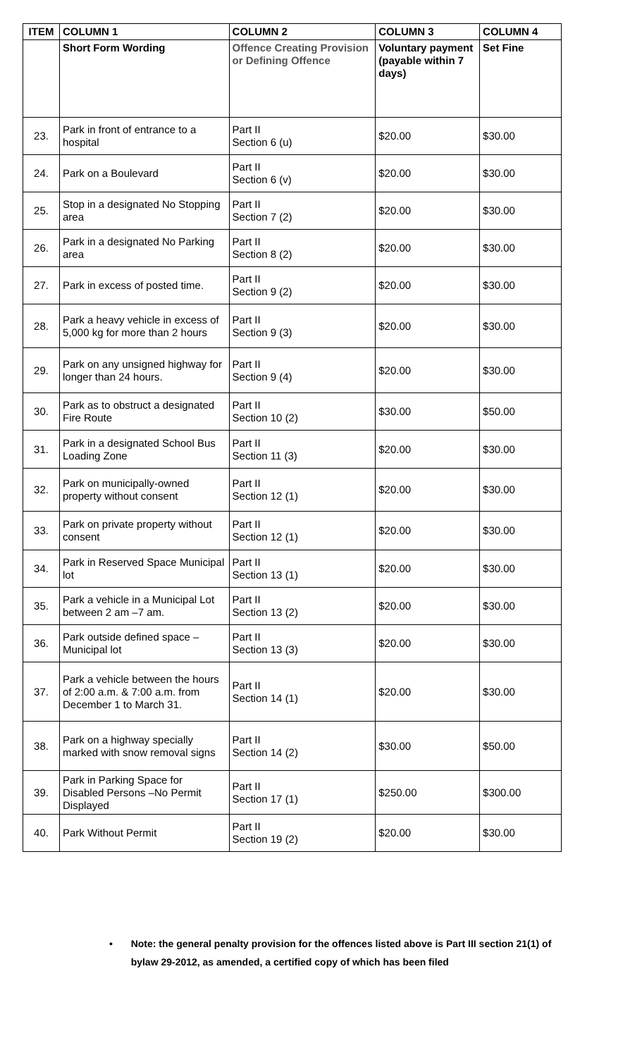| ITEM | COLUMN 1 | COLUMN 2 | COLUMN 3 | COLUMN 4 |
| --- | --- | --- | --- | --- |
| | Short Form Wording | Offence Creating Provision or Defining Offence | Voluntary payment (payable within 7 days) | Set Fine |
| 23. | Park in front of entrance to a hospital | Part II Section 6 (u) | $20.00 | $30.00 |
| 24. | Park on a Boulevard | Part II Section 6 (v) | $20.00 | $30.00 |
| 25. | Stop in a designated No Stopping area | Part II Section 7 (2) | $20.00 | $30.00 |
| 26. | Park in a designated No Parking area | Part II Section 8 (2) | $20.00 | $30.00 |
| 27. | Park in excess of posted time. | Part II Section 9 (2) | $20.00 | $30.00 |
| 28. | Park a heavy vehicle in excess of 5,000 kg for more than 2 hours | Part II Section 9 (3) | $20.00 | $30.00 |
| 29. | Park on any unsigned highway for longer than 24 hours. | Part II Section 9 (4) | $20.00 | $30.00 |
| 30. | Park as to obstruct a designated Fire Route | Part II Section 10 (2) | $30.00 | $50.00 |
| 31. | Park in a designated School Bus Loading Zone | Part II Section 11 (3) | $20.00 | $30.00 |
| 32. | Park on municipally-owned property without consent | Part II Section 12 (1) | $20.00 | $30.00 |
| 33. | Park on private property without consent | Part II Section 12 (1) | $20.00 | $30.00 |
| 34. | Park in Reserved Space Municipal lot | Part II Section 13 (1) | $20.00 | $30.00 |
| 35. | Park a vehicle in a Municipal Lot between 2 am –7 am. | Part II Section 13 (2) | $20.00 | $30.00 |
| 36. | Park outside defined space – Municipal lot | Part II Section 13 (3) | $20.00 | $30.00 |
| 37. | Park a vehicle between the hours of 2:00 a.m. & 7:00 a.m. from December 1 to March 31. | Part II Section 14 (1) | $20.00 | $30.00 |
| 38. | Park on a highway specially marked with snow removal signs | Part II Section 14 (2) | $30.00 | $50.00 |
| 39. | Park in Parking Space for Disabled Persons –No Permit Displayed | Part II Section 17 (1) | $250.00 | $300.00 |
| 40. | Park Without Permit | Part II Section 19 (2) | $20.00 | $30.00 |
• Note: the general penalty provision for the offences listed above is Part III section 21(1) of bylaw 29-2012, as amended, a certified copy of which has been filed